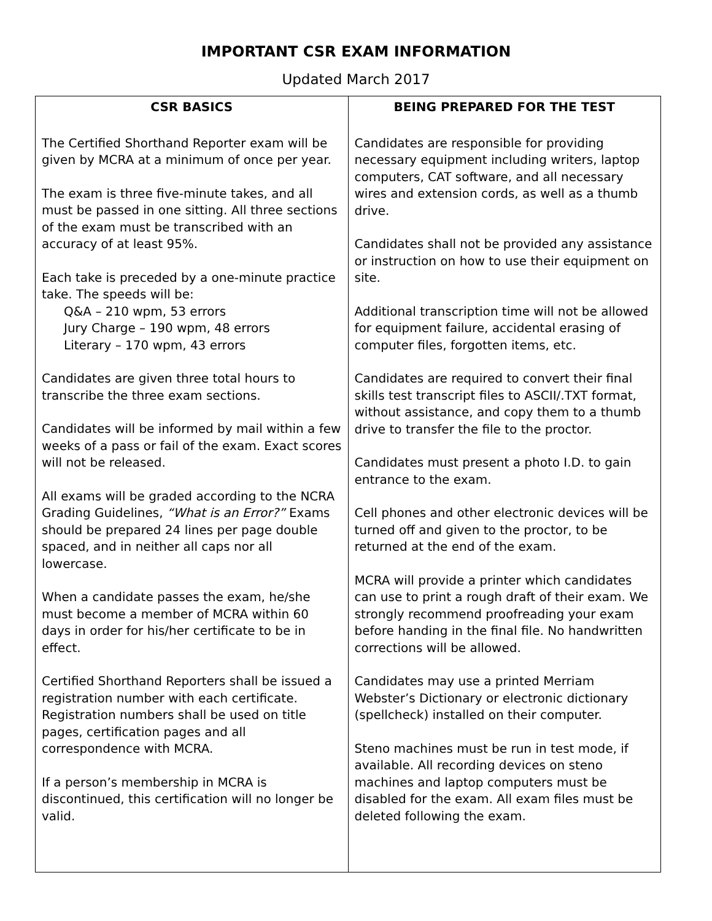IMPORTANT CSR EXAM INFORMATION
Updated March 2017
| CSR BASICS | BEING PREPARED FOR THE TEST |
| --- | --- |
| The Certified Shorthand Reporter exam will be given by MCRA at a minimum of once per year. The exam is three five-minute takes, and all must be passed in one sitting. All three sections of the exam must be transcribed with an accuracy of at least 95%. Each take is preceded by a one-minute practice take. The speeds will be: Q&A – 210 wpm, 53 errors Jury Charge – 190 wpm, 48 errors Literary – 170 wpm, 43 errors Candidates are given three total hours to transcribe the three exam sections. Candidates will be informed by mail within a few weeks of a pass or fail of the exam. Exact scores will not be released. All exams will be graded according to the NCRA Grading Guidelines, “What is an Error?” Exams should be prepared 24 lines per page double spaced, and in neither all caps nor all lowercase. When a candidate passes the exam, he/she must become a member of MCRA within 60 days in order for his/her certificate to be in effect. Certified Shorthand Reporters shall be issued a registration number with each certificate. Registration numbers shall be used on title pages, certification pages and all correspondence with MCRA. If a person’s membership in MCRA is discontinued, this certification will no longer be valid. | Candidates are responsible for providing necessary equipment including writers, laptop computers, CAT software, and all necessary wires and extension cords, as well as a thumb drive. Candidates shall not be provided any assistance or instruction on how to use their equipment on site. Additional transcription time will not be allowed for equipment failure, accidental erasing of computer files, forgotten items, etc. Candidates are required to convert their final skills test transcript files to ASCII/.TXT format, without assistance, and copy them to a thumb drive to transfer the file to the proctor. Candidates must present a photo I.D. to gain entrance to the exam. Cell phones and other electronic devices will be turned off and given to the proctor, to be returned at the end of the exam. MCRA will provide a printer which candidates can use to print a rough draft of their exam. We strongly recommend proofreading your exam before handing in the final file. No handwritten corrections will be allowed. Candidates may use a printed Merriam Webster’s Dictionary or electronic dictionary (spellcheck) installed on their computer. Steno machines must be run in test mode, if available. All recording devices on steno machines and laptop computers must be disabled for the exam. All exam files must be deleted following the exam. |